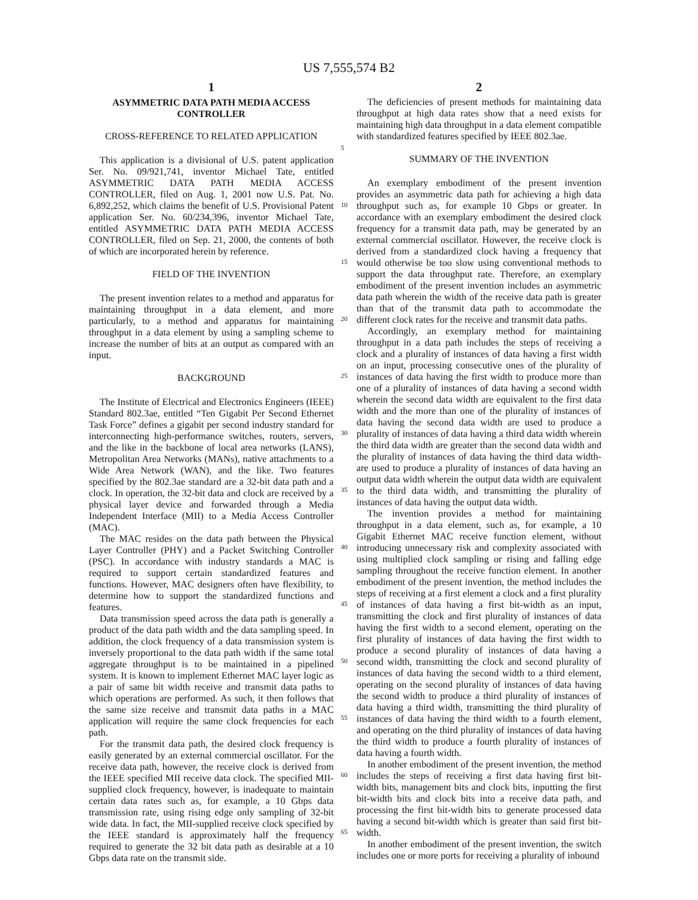US 7,555,574 B2
1
ASYMMETRIC DATA PATH MEDIA ACCESS CONTROLLER
CROSS-REFERENCE TO RELATED APPLICATION
This application is a divisional of U.S. patent application Ser. No. 09/921,741, inventor Michael Tate, entitled ASYMMETRIC DATA PATH MEDIA ACCESS CONTROLLER, filed on Aug. 1, 2001 now U.S. Pat. No. 6,892,252, which claims the benefit of U.S. Provisional Patent application Ser. No. 60/234,396, inventor Michael Tate, entitled ASYMMETRIC DATA PATH MEDIA ACCESS CONTROLLER, filed on Sep. 21, 2000, the contents of both of which are incorporated herein by reference.
FIELD OF THE INVENTION
The present invention relates to a method and apparatus for maintaining throughput in a data element, and more particularly, to a method and apparatus for maintaining throughput in a data element by using a sampling scheme to increase the number of bits at an output as compared with an input.
BACKGROUND
The Institute of Electrical and Electronics Engineers (IEEE) Standard 802.3ae, entitled “Ten Gigabit Per Second Ethernet Task Force” defines a gigabit per second industry standard for interconnecting high-performance switches, routers, servers, and the like in the backbone of local area networks (LANS), Metropolitan Area Networks (MANs), native attachments to a Wide Area Network (WAN), and the like. Two features specified by the 802.3ae standard are a 32-bit data path and a clock. In operation, the 32-bit data and clock are received by a physical layer device and forwarded through a Media Independent Interface (MII) to a Media Access Controller (MAC).
The MAC resides on the data path between the Physical Layer Controller (PHY) and a Packet Switching Controller (PSC). In accordance with industry standards a MAC is required to support certain standardized features and functions. However, MAC designers often have flexibility, to determine how to support the standardized functions and features.
Data transmission speed across the data path is generally a product of the data path width and the data sampling speed. In addition, the clock frequency of a data transmission system is inversely proportional to the data path width if the same total aggregate throughput is to be maintained in a pipelined system. It is known to implement Ethernet MAC layer logic as a pair of same bit width receive and transmit data paths to which operations are performed. As such, it then follows that the same size receive and transmit data paths in a MAC application will require the same clock frequencies for each path.
For the transmit data path, the desired clock frequency is easily generated by an external commercial oscillator. For the receive data path, however, the receive clock is derived from the IEEE specified MII receive data clock. The specified MII-supplied clock frequency, however, is inadequate to maintain certain data rates such as, for example, a 10 Gbps data transmission rate, using rising edge only sampling of 32-bit wide data. In fact, the MII-supplied receive clock specified by the IEEE standard is approximately half the frequency required to generate the 32 bit data path as desirable at a 10 Gbps data rate on the transmit side.
2
The deficiencies of present methods for maintaining data throughput at high data rates show that a need exists for maintaining high data throughput in a data element compatible with standardized features specified by IEEE 802.3ae.
SUMMARY OF THE INVENTION
An exemplary embodiment of the present invention provides an asymmetric data path for achieving a high data throughput such as, for example 10 Gbps or greater. In accordance with an exemplary embodiment the desired clock frequency for a transmit data path, may be generated by an external commercial oscillator. However, the receive clock is derived from a standardized clock having a frequency that would otherwise be too slow using conventional methods to support the data throughput rate. Therefore, an exemplary embodiment of the present invention includes an asymmetric data path wherein the width of the receive data path is greater than that of the transmit data path to accommodate the different clock rates for the receive and transmit data paths.
Accordingly, an exemplary method for maintaining throughput in a data path includes the steps of receiving a clock and a plurality of instances of data having a first width on an input, processing consecutive ones of the plurality of instances of data having the first width to produce more than one of a plurality of instances of data having a second width wherein the second data width are equivalent to the first data width and the more than one of the plurality of instances of data having the second data width are used to produce a plurality of instances of data having a third data width wherein the third data width are greater than the second data width and the plurality of instances of data having the third data width-are used to produce a plurality of instances of data having an output data width wherein the output data width are equivalent to the third data width, and transmitting the plurality of instances of data having the output data width.
The invention provides a method for maintaining throughput in a data element, such as, for example, a 10 Gigabit Ethernet MAC receive function element, without introducing unnecessary risk and complexity associated with using multiplied clock sampling or rising and falling edge sampling throughout the receive function element. In another embodiment of the present invention, the method includes the steps of receiving at a first element a clock and a first plurality of instances of data having a first bit-width as an input, transmitting the clock and first plurality of instances of data having the first width to a second element, operating on the first plurality of instances of data having the first width to produce a second plurality of instances of data having a second width, transmitting the clock and second plurality of instances of data having the second width to a third element, operating on the second plurality of instances of data having the second width to produce a third plurality of instances of data having a third width, transmitting the third plurality of instances of data having the third width to a fourth element, and operating on the third plurality of instances of data having the third width to produce a fourth plurality of instances of data having a fourth width.
In another embodiment of the present invention, the method includes the steps of receiving a first data having first bit-width bits, management bits and clock bits, inputting the first bit-width bits and clock bits into a receive data path, and processing the first bit-width bits to generate processed data having a second bit-width which is greater than said first bit-width.
In another embodiment of the present invention, the switch includes one or more ports for receiving a plurality of inbound
5
10
15
20
25
30
35
40
45
50
55
60
65